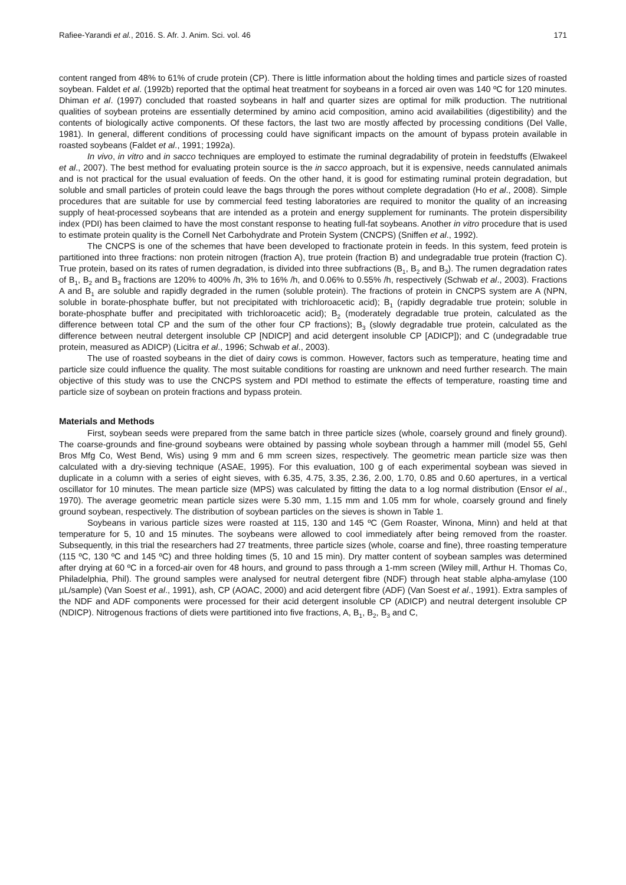Rafiee-Yarandi et al., 2016. S. Afr. J. Anim. Sci. vol. 46 171
content ranged from 48% to 61% of crude protein (CP). There is little information about the holding times and particle sizes of roasted soybean. Faldet et al. (1992b) reported that the optimal heat treatment for soybeans in a forced air oven was 140 ºC for 120 minutes. Dhiman et al. (1997) concluded that roasted soybeans in half and quarter sizes are optimal for milk production. The nutritional qualities of soybean proteins are essentially determined by amino acid composition, amino acid availabilities (digestibility) and the contents of biologically active components. Of these factors, the last two are mostly affected by processing conditions (Del Valle, 1981). In general, different conditions of processing could have significant impacts on the amount of bypass protein available in roasted soybeans (Faldet et al., 1991; 1992a).
In vivo, in vitro and in sacco techniques are employed to estimate the ruminal degradability of protein in feedstuffs (Elwakeel et al., 2007). The best method for evaluating protein source is the in sacco approach, but it is expensive, needs cannulated animals and is not practical for the usual evaluation of feeds. On the other hand, it is good for estimating ruminal protein degradation, but soluble and small particles of protein could leave the bags through the pores without complete degradation (Ho et al., 2008). Simple procedures that are suitable for use by commercial feed testing laboratories are required to monitor the quality of an increasing supply of heat-processed soybeans that are intended as a protein and energy supplement for ruminants. The protein dispersibility index (PDI) has been claimed to have the most constant response to heating full-fat soybeans. Another in vitro procedure that is used to estimate protein quality is the Cornell Net Carbohydrate and Protein System (CNCPS) (Sniffen et al., 1992).
The CNCPS is one of the schemes that have been developed to fractionate protein in feeds. In this system, feed protein is partitioned into three fractions: non protein nitrogen (fraction A), true protein (fraction B) and undegradable true protein (fraction C). True protein, based on its rates of rumen degradation, is divided into three subfractions (B<sub>1</sub>, B<sub>2</sub> and B<sub>3</sub>). The rumen degradation rates of B<sub>1</sub>, B<sub>2</sub> and B<sub>3</sub> fractions are 120% to 400% /h, 3% to 16% /h, and 0.06% to 0.55% /h, respectively (Schwab et al., 2003). Fractions A and B<sub>1</sub> are soluble and rapidly degraded in the rumen (soluble protein). The fractions of protein in CNCPS system are A (NPN, soluble in borate-phosphate buffer, but not precipitated with trichloroacetic acid); B<sub>1</sub> (rapidly degradable true protein; soluble in borate-phosphate buffer and precipitated with trichloroacetic acid); B<sub>2</sub> (moderately degradable true protein, calculated as the difference between total CP and the sum of the other four CP fractions); B<sub>3</sub> (slowly degradable true protein, calculated as the difference between neutral detergent insoluble CP [NDICP] and acid detergent insoluble CP [ADICP]); and C (undegradable true protein, measured as ADICP) (Licitra et al., 1996; Schwab et al., 2003).
The use of roasted soybeans in the diet of dairy cows is common. However, factors such as temperature, heating time and particle size could influence the quality. The most suitable conditions for roasting are unknown and need further research. The main objective of this study was to use the CNCPS system and PDI method to estimate the effects of temperature, roasting time and particle size of soybean on protein fractions and bypass protein.
Materials and Methods
First, soybean seeds were prepared from the same batch in three particle sizes (whole, coarsely ground and finely ground). The coarse-grounds and fine-ground soybeans were obtained by passing whole soybean through a hammer mill (model 55, Gehl Bros Mfg Co, West Bend, Wis) using 9 mm and 6 mm screen sizes, respectively. The geometric mean particle size was then calculated with a dry-sieving technique (ASAE, 1995). For this evaluation, 100 g of each experimental soybean was sieved in duplicate in a column with a series of eight sieves, with 6.35, 4.75, 3.35, 2.36, 2.00, 1.70, 0.85 and 0.60 apertures, in a vertical oscillator for 10 minutes. The mean particle size (MPS) was calculated by fitting the data to a log normal distribution (Ensor el al., 1970). The average geometric mean particle sizes were 5.30 mm, 1.15 mm and 1.05 mm for whole, coarsely ground and finely ground soybean, respectively. The distribution of soybean particles on the sieves is shown in Table 1.
Soybeans in various particle sizes were roasted at 115, 130 and 145 ºC (Gem Roaster, Winona, Minn) and held at that temperature for 5, 10 and 15 minutes. The soybeans were allowed to cool immediately after being removed from the roaster. Subsequently, in this trial the researchers had 27 treatments, three particle sizes (whole, coarse and fine), three roasting temperature (115 ºC, 130 ºC and 145 ºC) and three holding times (5, 10 and 15 min). Dry matter content of soybean samples was determined after drying at 60 ºC in a forced-air oven for 48 hours, and ground to pass through a 1-mm screen (Wiley mill, Arthur H. Thomas Co, Philadelphia, Phil). The ground samples were analysed for neutral detergent fibre (NDF) through heat stable alpha-amylase (100 µL/sample) (Van Soest et al., 1991), ash, CP (AOAC, 2000) and acid detergent fibre (ADF) (Van Soest et al., 1991). Extra samples of the NDF and ADF components were processed for their acid detergent insoluble CP (ADICP) and neutral detergent insoluble CP (NDICP). Nitrogenous fractions of diets were partitioned into five fractions, A, B<sub>1</sub>, B<sub>2</sub>, B<sub>3</sub> and C,